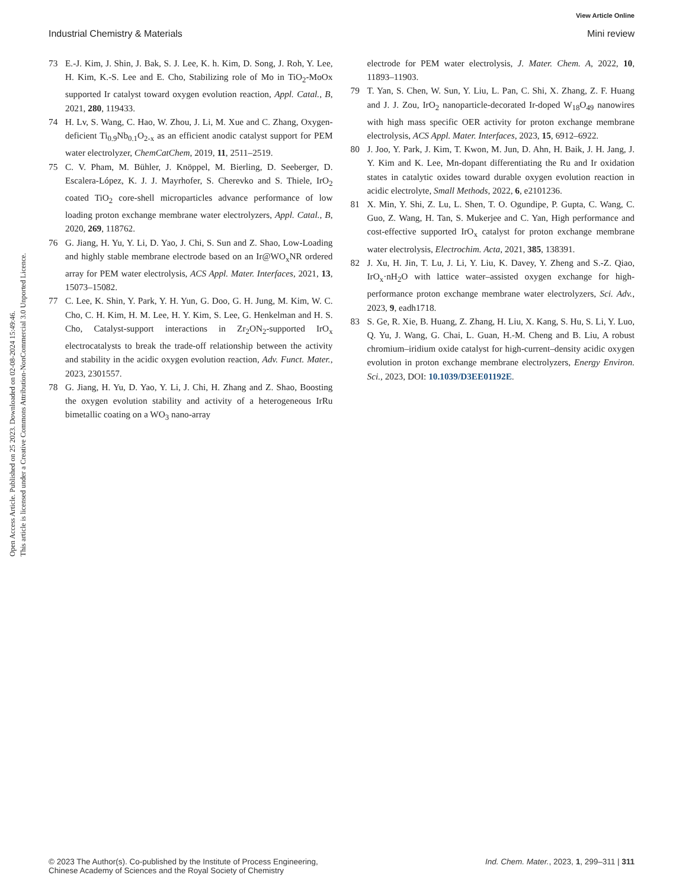View Article Online
Industrial Chemistry & Materials Mini review
Open Access Article. Published on 25 2023. Downloaded on 02-08-2024 15:49:46.
This article is licensed under a Creative Commons Attribution-NonCommercial 3.0 Unported Licence.
73 E.-J. Kim, J. Shin, J. Bak, S. J. Lee, K. h. Kim, D. Song, J. Roh, Y. Lee, H. Kim, K.-S. Lee and E. Cho, Stabilizing role of Mo in TiO<sub>2</sub>-MoOx supported Ir catalyst toward oxygen evolution reaction, Appl. Catal., B, 2021, 280, 119433.
74 H. Lv, S. Wang, C. Hao, W. Zhou, J. Li, M. Xue and C. Zhang, Oxygen-deficient Ti<sub>0.9</sub>Nb<sub>0.1</sub>O<sub>2-x</sub> as an efficient anodic catalyst support for PEM water electrolyzer, ChemCatChem, 2019, 11, 2511–2519.
75 C. V. Pham, M. Bühler, J. Knöppel, M. Bierling, D. Seeberger, D. Escalera-López, K. J. J. Mayrhofer, S. Cherevko and S. Thiele, IrO<sub>2</sub> coated TiO<sub>2</sub> core-shell microparticles advance performance of low loading proton exchange membrane water electrolyzers, Appl. Catal., B, 2020, 269, 118762.
76 G. Jiang, H. Yu, Y. Li, D. Yao, J. Chi, S. Sun and Z. Shao, Low-Loading and highly stable membrane electrode based on an Ir@WO<sub>x</sub>NR ordered array for PEM water electrolysis, ACS Appl. Mater. Interfaces, 2021, 13, 15073–15082.
77 C. Lee, K. Shin, Y. Park, Y. H. Yun, G. Doo, G. H. Jung, M. Kim, W. C. Cho, C. H. Kim, H. M. Lee, H. Y. Kim, S. Lee, G. Henkelman and H. S. Cho, Catalyst-support interactions in Zr<sub>2</sub>ON<sub>2</sub>-supported IrO<sub>x</sub> electrocatalysts to break the trade-off relationship between the activity and stability in the acidic oxygen evolution reaction, Adv. Funct. Mater., 2023, 2301557.
78 G. Jiang, H. Yu, D. Yao, Y. Li, J. Chi, H. Zhang and Z. Shao, Boosting the oxygen evolution stability and activity of a heterogeneous IrRu bimetallic coating on a WO<sub>3</sub> nano-array
electrode for PEM water electrolysis, J. Mater. Chem. A, 2022, 10, 11893–11903.
79 T. Yan, S. Chen, W. Sun, Y. Liu, L. Pan, C. Shi, X. Zhang, Z. F. Huang and J. J. Zou, IrO<sub>2</sub> nanoparticle-decorated Ir-doped W<sub>18</sub>O<sub>49</sub> nanowires with high mass specific OER activity for proton exchange membrane electrolysis, ACS Appl. Mater. Interfaces, 2023, 15, 6912–6922.
80 J. Joo, Y. Park, J. Kim, T. Kwon, M. Jun, D. Ahn, H. Baik, J. H. Jang, J. Y. Kim and K. Lee, Mn-dopant differentiating the Ru and Ir oxidation states in catalytic oxides toward durable oxygen evolution reaction in acidic electrolyte, Small Methods, 2022, 6, e2101236.
81 X. Min, Y. Shi, Z. Lu, L. Shen, T. O. Ogundipe, P. Gupta, C. Wang, C. Guo, Z. Wang, H. Tan, S. Mukerjee and C. Yan, High performance and cost-effective supported IrO<sub>x</sub> catalyst for proton exchange membrane water electrolysis, Electrochim. Acta, 2021, 385, 138391.
82 J. Xu, H. Jin, T. Lu, J. Li, Y. Liu, K. Davey, Y. Zheng and S.-Z. Qiao, IrO<sub>x</sub>·nH<sub>2</sub>O with lattice water–assisted oxygen exchange for high-performance proton exchange membrane water electrolyzers, Sci. Adv., 2023, 9, eadh1718.
83 S. Ge, R. Xie, B. Huang, Z. Zhang, H. Liu, X. Kang, S. Hu, S. Li, Y. Luo, Q. Yu, J. Wang, G. Chai, L. Guan, H.-M. Cheng and B. Liu, A robust chromium–iridium oxide catalyst for high-current–density acidic oxygen evolution in proton exchange membrane electrolyzers, Energy Environ. Sci., 2023, DOI: 10.1039/D3EE01192E.
© 2023 The Author(s). Co-published by the Institute of Process Engineering,
Chinese Academy of Sciences and the Royal Society of Chemistry Ind. Chem. Mater., 2023, 1, 299–311 | 311